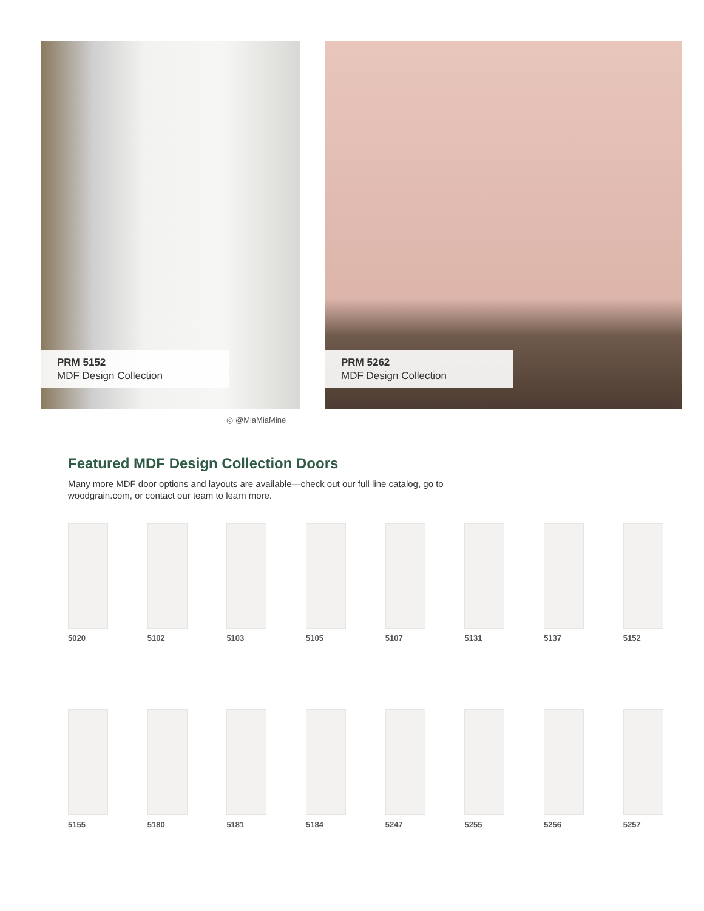PRM 5152
MDF Design Collection
PRM 5262
MDF Design Collection
◎ @MiaMiaMine
Featured MDF Design Collection Doors
Many more MDF door options and layouts are available—check out our full line catalog, go to woodgrain.com, or contact our team to learn more.
5020
5102
5103
5105
5107
5131
5137
5152
5155
5180
5181
5184
5247
5255
5256
5257